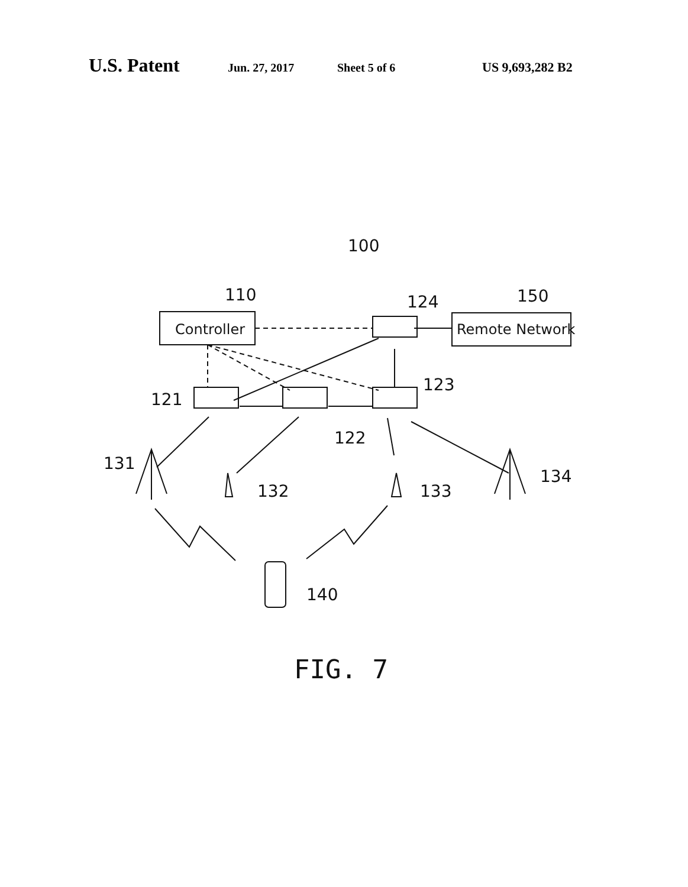U.S. Patent Jun. 27, 2017 Sheet 5 of 6 US 9,693,282 B2
100
Controller
Remote Network
110
124
150
121
123
122
131
132
133
134
140
FIG. 7